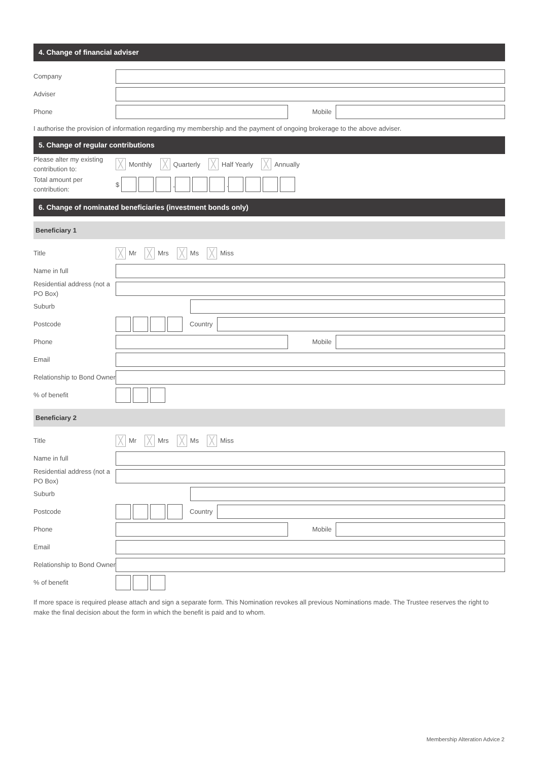4. Change of financial adviser
Company
Adviser
Phone
Mobile
I authorise the provision of information regarding my membership and the payment of ongoing brokerage to the above adviser.
5. Change of regular contributions
Please alter my existing contribution to:
╳ Monthly ╳ Quarterly ╳ Half Yearly ╳ Annually
Total amount per contribution:
$ , .
6. Change of nominated beneficiaries (investment bonds only)
Beneficiary 1
Title
╳ Mr ╳ Mrs ╳ Ms ╳ Miss
Name in full
Residential address (not a PO Box)
Suburb
Postcode
Country
Phone
Mobile
Email
Relationship to Bond Owner
% of benefit
Beneficiary 2
Title
╳ Mr ╳ Mrs ╳ Ms ╳ Miss
Name in full
Residential address (not a PO Box)
Suburb
Postcode
Country
Phone
Mobile
Email
Relationship to Bond Owner
% of benefit
If more space is required please attach and sign a separate form. This Nomination revokes all previous Nominations made. The Trustee reserves the right to make the final decision about the form in which the benefit is paid and to whom.
Membership Alteration Advice 2